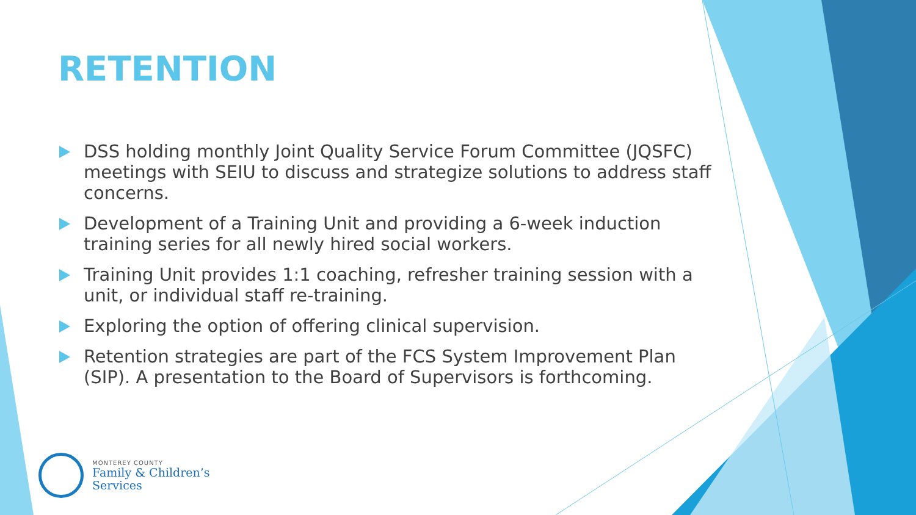RETENTION
DSS holding monthly Joint Quality Service Forum Committee (JQSFC) meetings with SEIU to discuss and strategize solutions to address staff concerns.
Development of a Training Unit and providing a 6-week induction training series for all newly hired social workers.
Training Unit provides 1:1 coaching, refresher training session with a unit, or individual staff re-training.
Exploring the option of offering clinical supervision.
Retention strategies are part of the FCS System Improvement Plan (SIP). A presentation to the Board of Supervisors is forthcoming.
MONTEREY COUNTY
Family & Children’s
Services